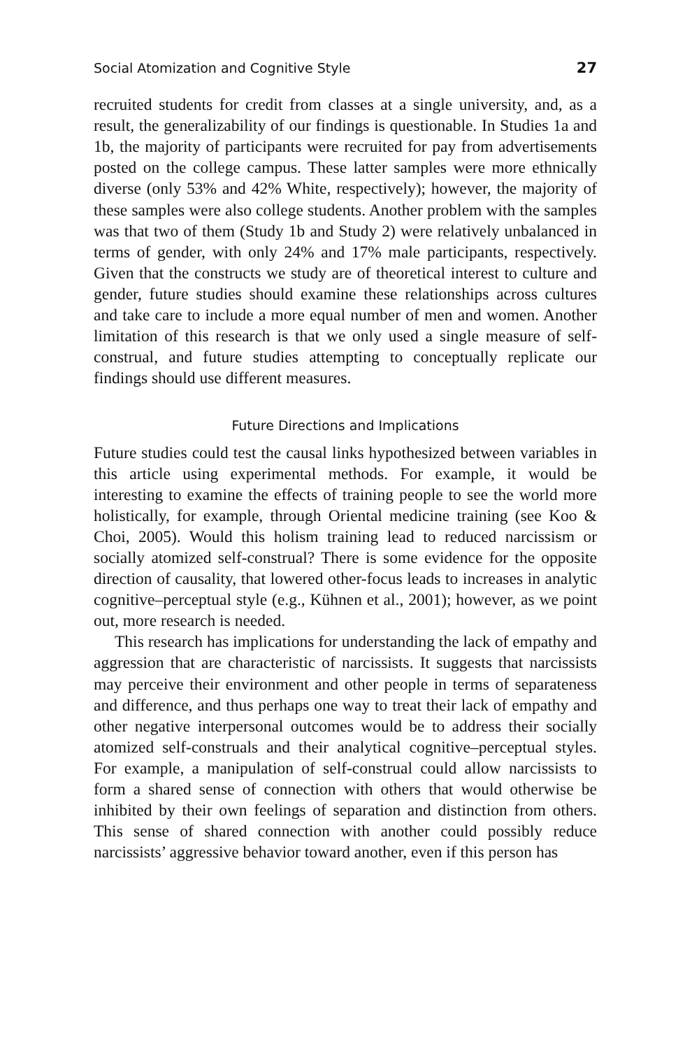Social Atomization and Cognitive Style 27
recruited students for credit from classes at a single university, and, as a result, the generalizability of our findings is questionable. In Studies 1a and 1b, the majority of participants were recruited for pay from advertisements posted on the college campus. These latter samples were more ethnically diverse (only 53% and 42% White, respectively); however, the majority of these samples were also college students. Another problem with the samples was that two of them (Study 1b and Study 2) were relatively unbalanced in terms of gender, with only 24% and 17% male participants, respectively. Given that the constructs we study are of theoretical interest to culture and gender, future studies should examine these relationships across cultures and take care to include a more equal number of men and women. Another limitation of this research is that we only used a single measure of self-construal, and future studies attempting to conceptually replicate our findings should use different measures.
Future Directions and Implications
Future studies could test the causal links hypothesized between variables in this article using experimental methods. For example, it would be interesting to examine the effects of training people to see the world more holistically, for example, through Oriental medicine training (see Koo & Choi, 2005). Would this holism training lead to reduced narcissism or socially atomized self-construal? There is some evidence for the opposite direction of causality, that lowered other-focus leads to increases in analytic cognitive–perceptual style (e.g., Kühnen et al., 2001); however, as we point out, more research is needed.
This research has implications for understanding the lack of empathy and aggression that are characteristic of narcissists. It suggests that narcissists may perceive their environment and other people in terms of separateness and difference, and thus perhaps one way to treat their lack of empathy and other negative interpersonal outcomes would be to address their socially atomized self-construals and their analytical cognitive–perceptual styles. For example, a manipulation of self-construal could allow narcissists to form a shared sense of connection with others that would otherwise be inhibited by their own feelings of separation and distinction from others. This sense of shared connection with another could possibly reduce narcissists’ aggressive behavior toward another, even if this person has